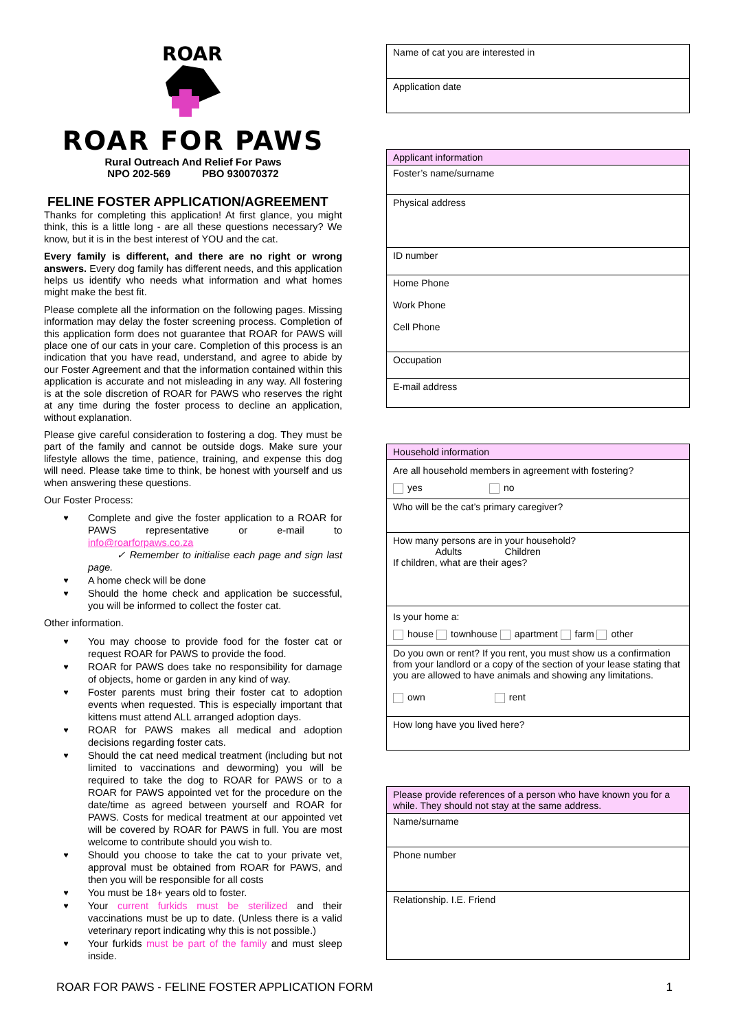ROAR
ROAR FOR PAWS
Rural Outreach And Relief For Paws
NPO 202-569 PBO 930070372
FELINE FOSTER APPLICATION/AGREEMENT
Thanks for completing this application! At first glance, you might think, this is a little long - are all these questions necessary? We know, but it is in the best interest of YOU and the cat.
Every family is different, and there are no right or wrong answers. Every dog family has different needs, and this application helps us identify who needs what information and what homes might make the best fit.
Please complete all the information on the following pages. Missing information may delay the foster screening process. Completion of this application form does not guarantee that ROAR for PAWS will place one of our cats in your care. Completion of this process is an indication that you have read, understand, and agree to abide by our Foster Agreement and that the information contained within this application is accurate and not misleading in any way. All fostering is at the sole discretion of ROAR for PAWS who reserves the right at any time during the foster process to decline an application, without explanation.
Please give careful consideration to fostering a dog. They must be part of the family and cannot be outside dogs. Make sure your lifestyle allows the time, patience, training, and expense this dog will need. Please take time to think, be honest with yourself and us when answering these questions.
Our Foster Process:
♥ Complete and give the foster application to a ROAR for PAWS representative or e-mail to info@roarforpaws.co.za
✓ Remember to initialise each page and sign last page.
♥ A home check will be done
♥ Should the home check and application be successful, you will be informed to collect the foster cat.
Other information.
♥ You may choose to provide food for the foster cat or request ROAR for PAWS to provide the food.
♥ ROAR for PAWS does take no responsibility for damage of objects, home or garden in any kind of way.
♥ Foster parents must bring their foster cat to adoption events when requested. This is especially important that kittens must attend ALL arranged adoption days.
♥ ROAR for PAWS makes all medical and adoption decisions regarding foster cats.
♥ Should the cat need medical treatment (including but not limited to vaccinations and deworming) you will be required to take the dog to ROAR for PAWS or to a ROAR for PAWS appointed vet for the procedure on the date/time as agreed between yourself and ROAR for PAWS. Costs for medical treatment at our appointed vet will be covered by ROAR for PAWS in full. You are most welcome to contribute should you wish to.
♥ Should you choose to take the cat to your private vet, approval must be obtained from ROAR for PAWS, and then you will be responsible for all costs
♥ You must be 18+ years old to foster.
♥ Your current furkids must be sterilized and their vaccinations must be up to date. (Unless there is a valid veterinary report indicating why this is not possible.)
♥ Your furkids must be part of the family and must sleep inside.
| Name of cat you are interested in |
| Application date |
| Applicant information |
| Foster’s name/surname |
| Physical address |
| ID number |
| Home Phone Work Phone Cell Phone |
| Occupation |
| E-mail address |
| Household information |
| Are all household members in agreement with fostering? yes no |
| Who will be the cat’s primary caregiver? |
| How many persons are in your household? Adults Children If children, what are their ages? |
| Is your home a: house townhouse apartment farm other |
| Do you own or rent? If you rent, you must show us a confirmation from your landlord or a copy of the section of your lease stating that you are allowed to have animals and showing any limitations. own rent |
| How long have you lived here? |
| Please provide references of a person who have known you for a while. They should not stay at the same address. |
| Name/surname |
| Phone number |
| Relationship. I.E. Friend |
ROAR FOR PAWS - FELINE FOSTER APPLICATION FORM 1